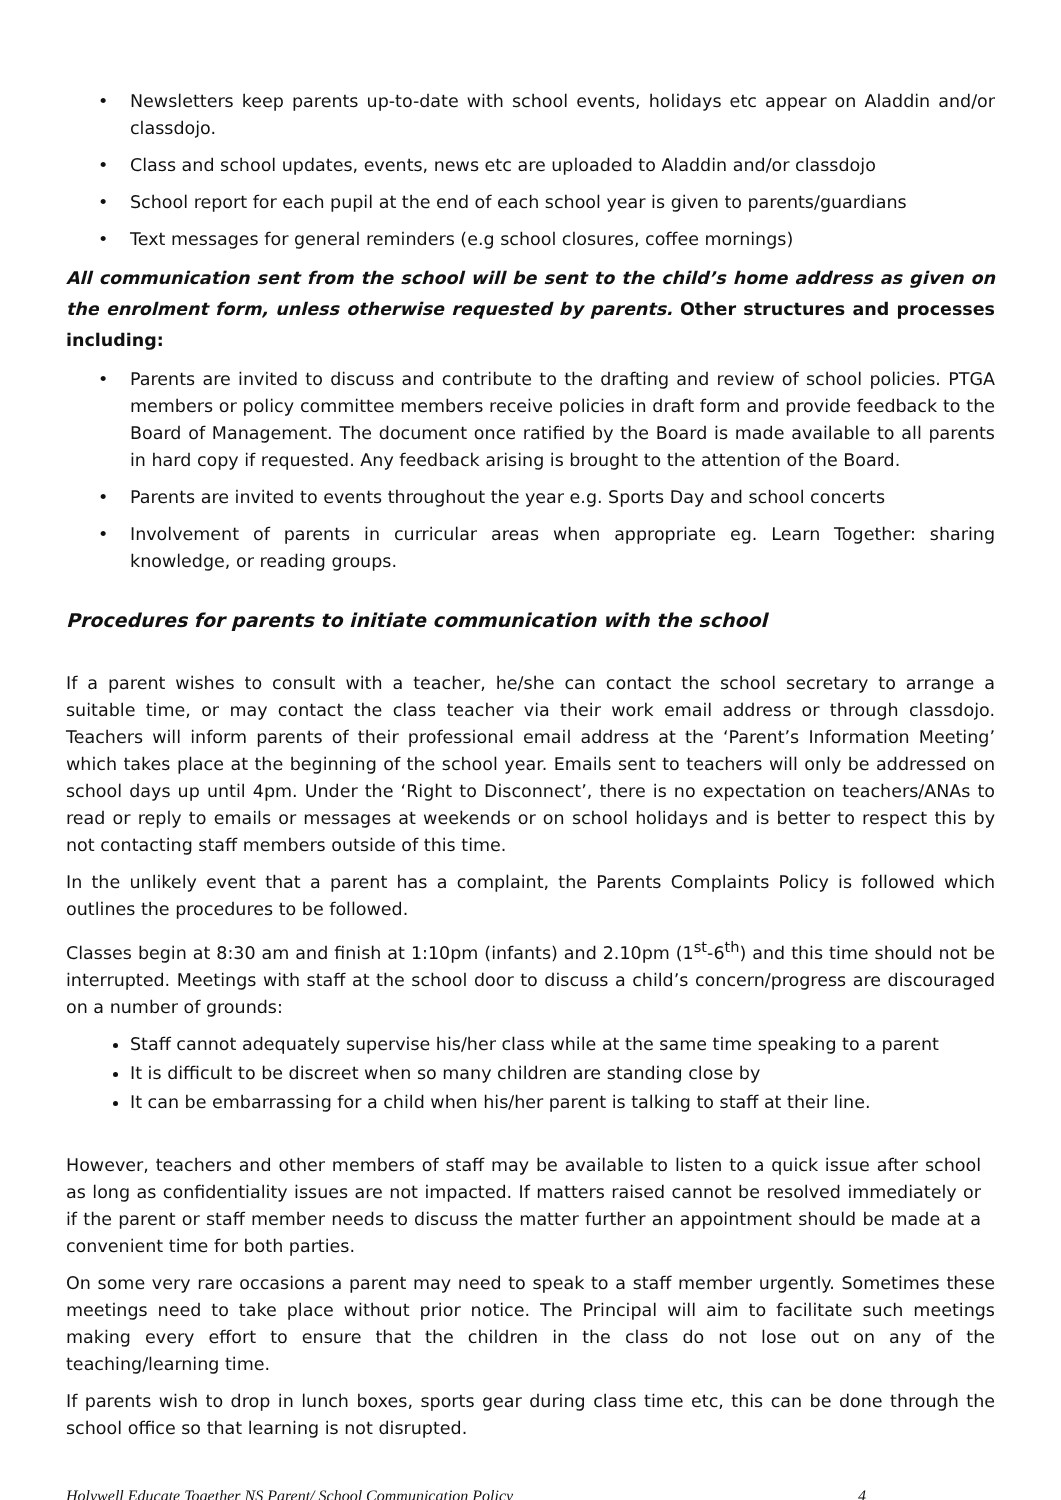• Newsletters keep parents up-to-date with school events, holidays etc appear on Aladdin and/or classdojo.
• Class and school updates, events, news etc are uploaded to Aladdin and/or classdojo
• School report for each pupil at the end of each school year is given to parents/guardians
• Text messages for general reminders (e.g school closures, coffee mornings)
All communication sent from the school will be sent to the child’s home address as given on the enrolment form, unless otherwise requested by parents. Other structures and processes including:
• Parents are invited to discuss and contribute to the drafting and review of school policies. PTGA members or policy committee members receive policies in draft form and provide feedback to the Board of Management. The document once ratified by the Board is made available to all parents in hard copy if requested. Any feedback arising is brought to the attention of the Board.
• Parents are invited to events throughout the year e.g. Sports Day and school concerts
• Involvement of parents in curricular areas when appropriate eg. Learn Together: sharing knowledge, or reading groups.
Procedures for parents to initiate communication with the school
If a parent wishes to consult with a teacher, he/she can contact the school secretary to arrange a suitable time, or may contact the class teacher via their work email address or through classdojo. Teachers will inform parents of their professional email address at the ‘Parent’s Information Meeting’ which takes place at the beginning of the school year. Emails sent to teachers will only be addressed on school days up until 4pm. Under the ‘Right to Disconnect’, there is no expectation on teachers/ANAs to read or reply to emails or messages at weekends or on school holidays and is better to respect this by not contacting staff members outside of this time.
In the unlikely event that a parent has a complaint, the Parents Complaints Policy is followed which outlines the procedures to be followed.
Classes begin at 8:30 am and finish at 1:10pm (infants) and 2.10pm (1<sup>st</sup>-6<sup>th</sup>) and this time should not be interrupted. Meetings with staff at the school door to discuss a child’s concern/progress are discouraged on a number of grounds:
Staff cannot adequately supervise his/her class while at the same time speaking to a parent
It is difficult to be discreet when so many children are standing close by
It can be embarrassing for a child when his/her parent is talking to staff at their line.
However, teachers and other members of staff may be available to listen to a quick issue after school as long as confidentiality issues are not impacted. If matters raised cannot be resolved immediately or if the parent or staff member needs to discuss the matter further an appointment should be made at a convenient time for both parties.
On some very rare occasions a parent may need to speak to a staff member urgently. Sometimes these meetings need to take place without prior notice. The Principal will aim to facilitate such meetings making every effort to ensure that the children in the class do not lose out on any of the teaching/learning time.
If parents wish to drop in lunch boxes, sports gear during class time etc, this can be done through the school office so that learning is not disrupted.
Holywell Educate Together NS Parent/ School Communication Policy 4